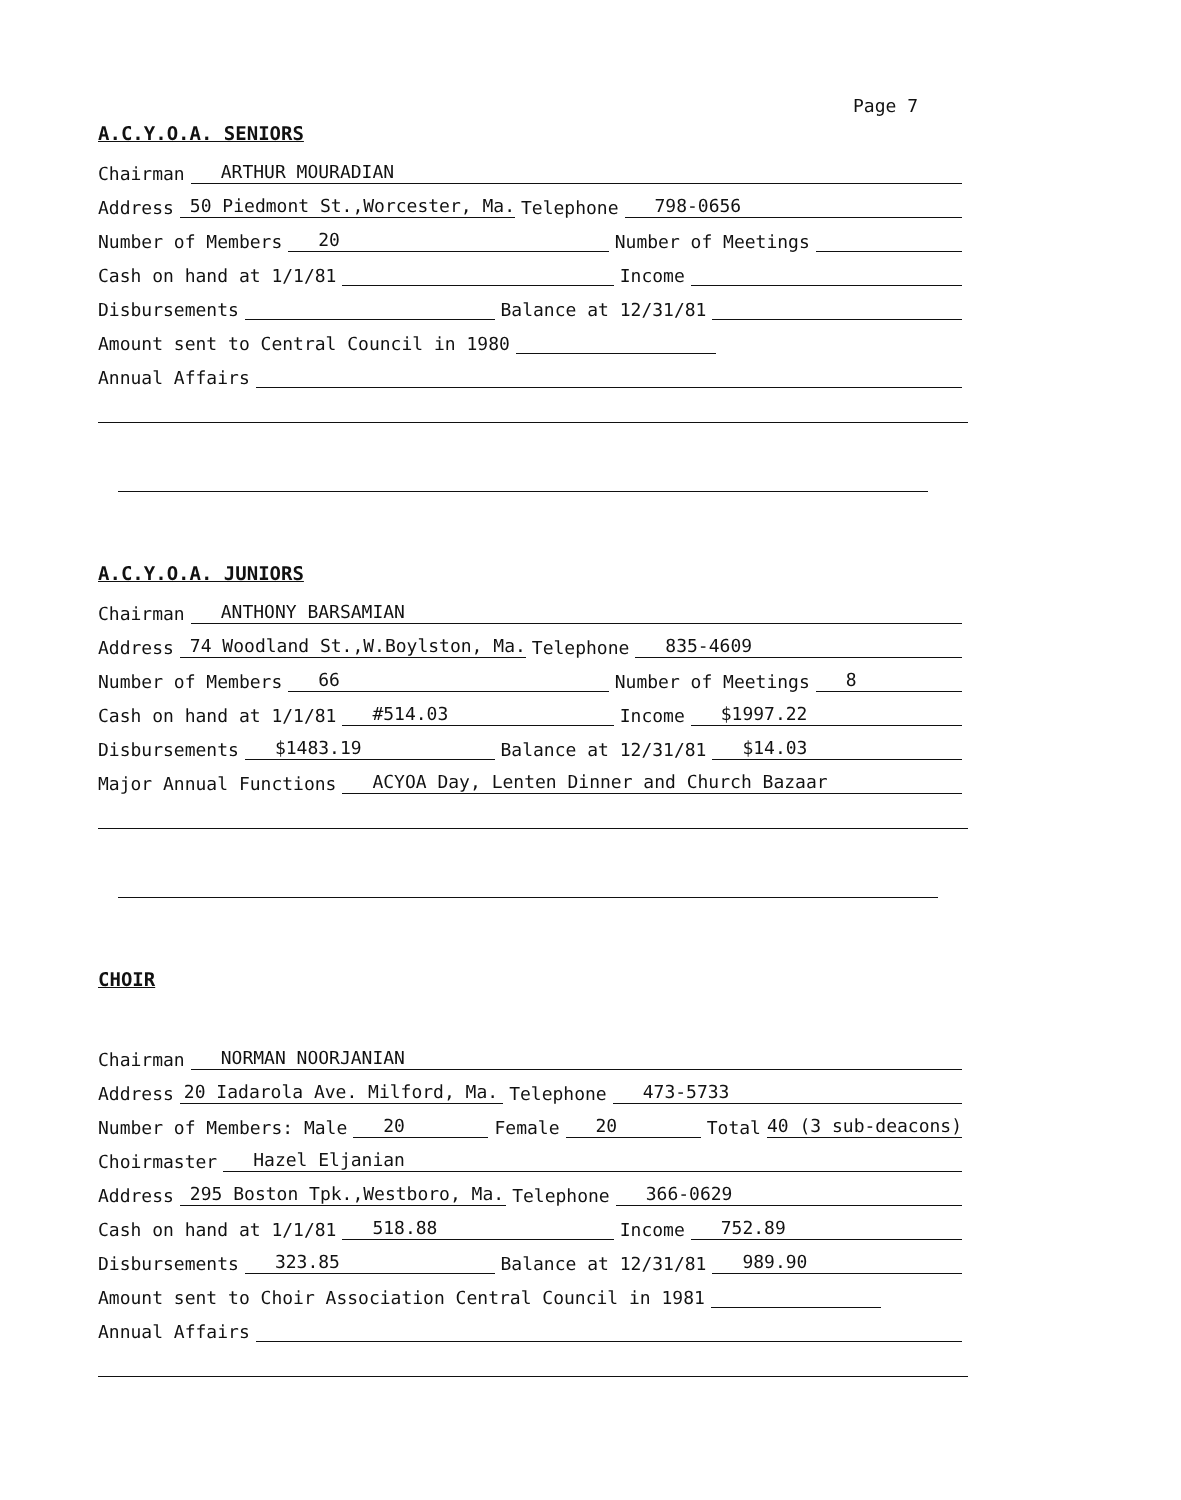Page 7
A.C.Y.O.A. SENIORS
Chairman ARTHUR MOURADIAN
Address 50 Piedmont St.,Worcester, Ma. Telephone 798-0656
Number of Members 20 Number of Meetings
Cash on hand at 1/1/81 Income
Disbursements Balance at 12/31/81
Amount sent to Central Council in 1980
Annual Affairs
A.C.Y.O.A. JUNIORS
Chairman ANTHONY BARSAMIAN
Address 74 Woodland St.,W.Boylston, Ma. Telephone 835-4609
Number of Members 66 Number of Meetings 8
Cash on hand at 1/1/81 #514.03 Income $1997.22
Disbursements $1483.19 Balance at 12/31/81 $14.03
Major Annual Functions ACYOA Day, Lenten Dinner and Church Bazaar
CHOIR
Chairman NORMAN NOORJANIAN
Address 20 Iadarola Ave. Milford, Ma. Telephone 473-5733
Number of Members: Male 20 Female 20 Total 40 (3 sub-deacons)
Choirmaster Hazel Eljanian
Address 295 Boston Tpk.,Westboro, Ma. Telephone 366-0629
Cash on hand at 1/1/81 518.88 Income 752.89
Disbursements 323.85 Balance at 12/31/81 989.90
Amount sent to Choir Association Central Council in 1981
Annual Affairs